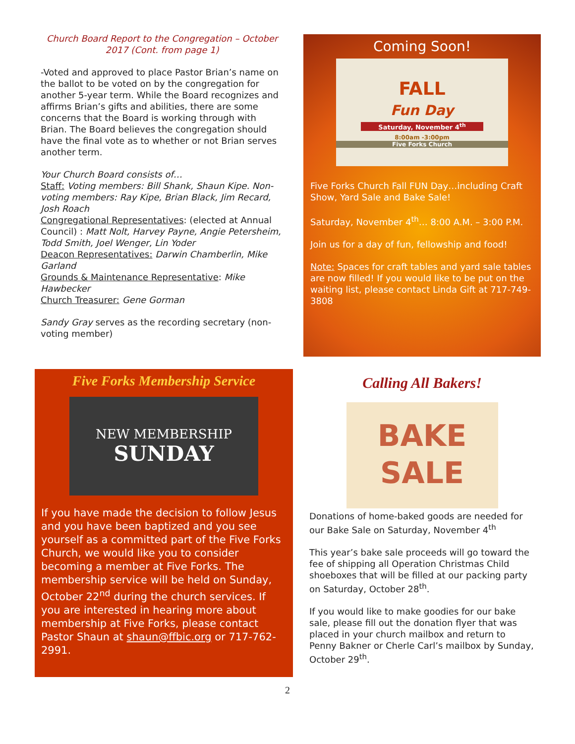Church Board Report to the Congregation – October 2017 (Cont. from page 1)
-Voted and approved to place Pastor Brian’s name on the ballot to be voted on by the congregation for another 5-year term. While the Board recognizes and affirms Brian’s gifts and abilities, there are some concerns that the Board is working through with Brian. The Board believes the congregation should have the final vote as to whether or not Brian serves another term.
Your Church Board consists of…
Staff: Voting members: Bill Shank, Shaun Kipe. Non-voting members: Ray Kipe, Brian Black, Jim Recard, Josh Roach
Congregational Representatives: (elected at Annual Council) : Matt Nolt, Harvey Payne, Angie Petersheim, Todd Smith, Joel Wenger, Lin Yoder
Deacon Representatives: Darwin Chamberlin, Mike Garland
Grounds & Maintenance Representative: Mike Hawbecker
Church Treasurer: Gene Gorman
Sandy Gray serves as the recording secretary (non-voting member)
Coming Soon!
FALL
Fun Day
Saturday, November 4<sup>th</sup>
8:00am -3:00pm
Five Forks Church
Five Forks Church Fall FUN Day…including Craft Show, Yard Sale and Bake Sale!
Saturday, November 4<sup>th</sup>… 8:00 A.M. – 3:00 P.M.
Join us for a day of fun, fellowship and food!
Note: Spaces for craft tables and yard sale tables are now filled! If you would like to be put on the waiting list, please contact Linda Gift at 717-749-3808
Five Forks Membership Service
NEW MEMBERSHIP
SUNDAY
If you have made the decision to follow Jesus and you have been baptized and you see yourself as a committed part of the Five Forks Church, we would like you to consider becoming a member at Five Forks. The membership service will be held on Sunday, October 22<sup>nd</sup> during the church services. If you are interested in hearing more about membership at Five Forks, please contact Pastor Shaun at shaun@ffbic.org or 717-762-2991.
Calling All Bakers!
BAKE
SALE
Donations of home-baked goods are needed for our Bake Sale on Saturday, November 4<sup>th</sup>
This year’s bake sale proceeds will go toward the fee of shipping all Operation Christmas Child shoeboxes that will be filled at our packing party on Saturday, October 28<sup>th</sup>.
If you would like to make goodies for our bake sale, please fill out the donation flyer that was placed in your church mailbox and return to Penny Bakner or Cherle Carl’s mailbox by Sunday, October 29<sup>th</sup>.
2